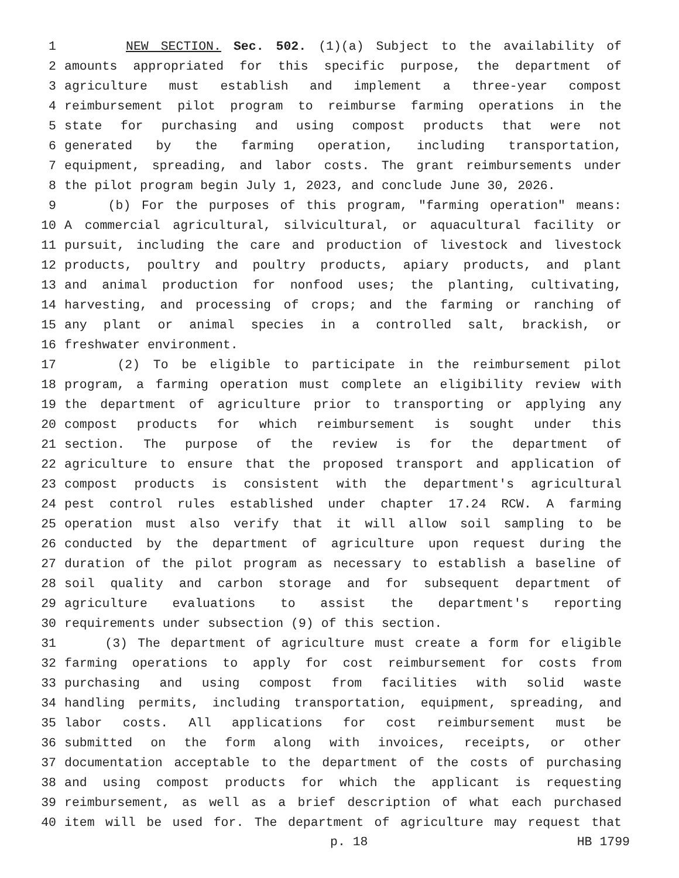1 NEW SECTION. Sec. 502. (1)(a) Subject to the availability of
2 amounts appropriated for this specific purpose, the department of
3 agriculture must establish and implement a three-year compost
4 reimbursement pilot program to reimburse farming operations in the
5 state for purchasing and using compost products that were not
6 generated by the farming operation, including transportation,
7 equipment, spreading, and labor costs. The grant reimbursements under
8 the pilot program begin July 1, 2023, and conclude June 30, 2026.
9 (b) For the purposes of this program, "farming operation" means:
10 A commercial agricultural, silvicultural, or aquacultural facility or
11 pursuit, including the care and production of livestock and livestock
12 products, poultry and poultry products, apiary products, and plant
13 and animal production for nonfood uses; the planting, cultivating,
14 harvesting, and processing of crops; and the farming or ranching of
15 any plant or animal species in a controlled salt, brackish, or
16 freshwater environment.
17 (2) To be eligible to participate in the reimbursement pilot
18 program, a farming operation must complete an eligibility review with
19 the department of agriculture prior to transporting or applying any
20 compost products for which reimbursement is sought under this
21 section. The purpose of the review is for the department of
22 agriculture to ensure that the proposed transport and application of
23 compost products is consistent with the department's agricultural
24 pest control rules established under chapter 17.24 RCW. A farming
25 operation must also verify that it will allow soil sampling to be
26 conducted by the department of agriculture upon request during the
27 duration of the pilot program as necessary to establish a baseline of
28 soil quality and carbon storage and for subsequent department of
29 agriculture evaluations to assist the department's reporting
30 requirements under subsection (9) of this section.
31 (3) The department of agriculture must create a form for eligible
32 farming operations to apply for cost reimbursement for costs from
33 purchasing and using compost from facilities with solid waste
34 handling permits, including transportation, equipment, spreading, and
35 labor costs. All applications for cost reimbursement must be
36 submitted on the form along with invoices, receipts, or other
37 documentation acceptable to the department of the costs of purchasing
38 and using compost products for which the applicant is requesting
39 reimbursement, as well as a brief description of what each purchased
40 item will be used for. The department of agriculture may request that
p. 18 HB 1799